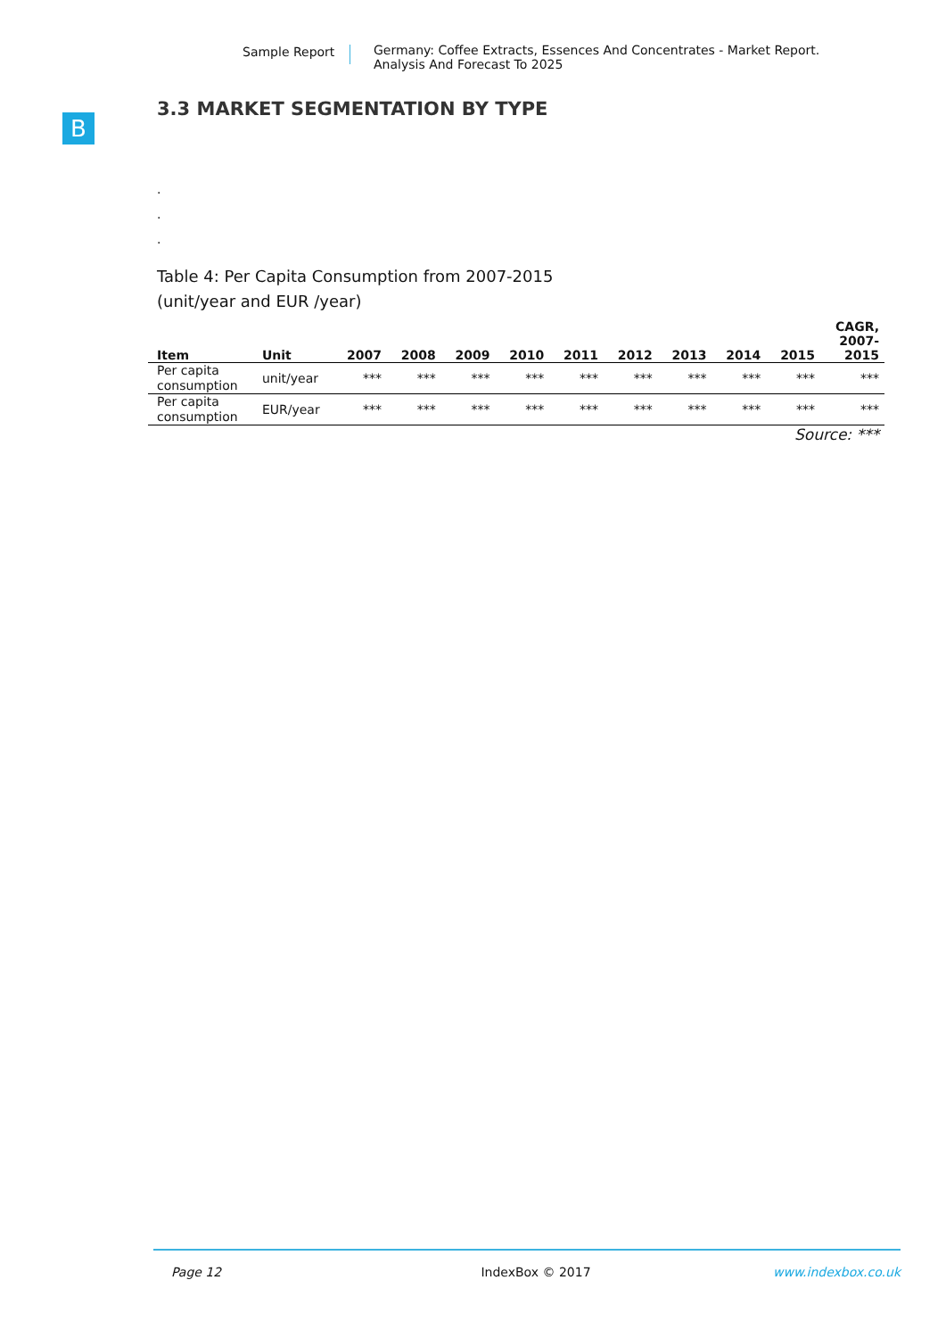Sample Report Germany: Coffee Extracts, Essences And Concentrates - Market Report.
Analysis And Forecast To 2025
B
3.3 MARKET SEGMENTATION BY TYPE
.
.
.
Table 4: Per Capita Consumption from 2007-2015
(unit/year and EUR /year)
| Item | Unit | 2007 | 2008 | 2009 | 2010 | 2011 | 2012 | 2013 | 2014 | 2015 | CAGR, 2007- 2015 |
| --- | --- | --- | --- | --- | --- | --- | --- | --- | --- | --- | --- |
| Per capita consumption | unit/year | *** | *** | *** | *** | *** | *** | *** | *** | *** | *** |
| Per capita consumption | EUR/year | *** | *** | *** | *** | *** | *** | *** | *** | *** | *** |
Source: ***
Page 12 IndexBox © 2017 www.indexbox.co.uk